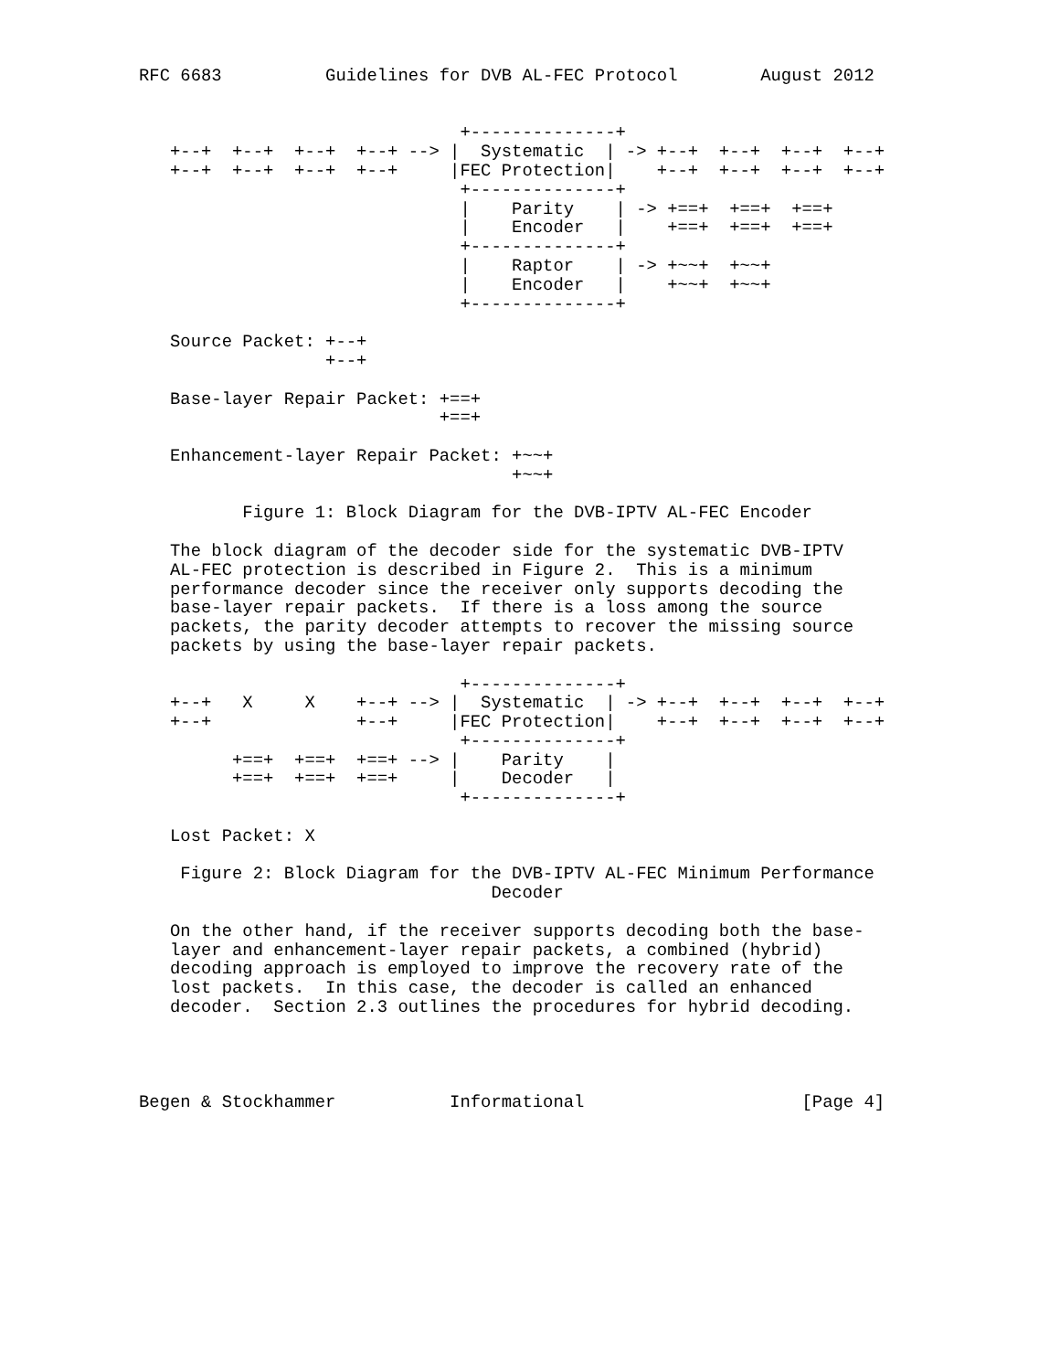RFC 6683          Guidelines for DVB AL-FEC Protocol        August 2012


                               +--------------+
   +--+  +--+  +--+  +--+ --> |  Systematic  | -> +--+  +--+  +--+  +--+
   +--+  +--+  +--+  +--+     |FEC Protection|    +--+  +--+  +--+  +--+
                               +--------------+
                               |    Parity    | -> +==+  +==+  +==+
                               |    Encoder   |    +==+  +==+  +==+
                               +--------------+
                               |    Raptor    | -> +~~+  +~~+
                               |    Encoder   |    +~~+  +~~+
                               +--------------+

   Source Packet: +--+
                  +--+

   Base-layer Repair Packet: +==+
                             +==+

   Enhancement-layer Repair Packet: +~~+
                                    +~~+

          Figure 1: Block Diagram for the DVB-IPTV AL-FEC Encoder

   The block diagram of the decoder side for the systematic DVB-IPTV
   AL-FEC protection is described in Figure 2.  This is a minimum
   performance decoder since the receiver only supports decoding the
   base-layer repair packets.  If there is a loss among the source
   packets, the parity decoder attempts to recover the missing source
   packets by using the base-layer repair packets.

                               +--------------+
   +--+   X     X    +--+ --> |  Systematic  | -> +--+  +--+  +--+  +--+
   +--+              +--+     |FEC Protection|    +--+  +--+  +--+  +--+
                               +--------------+
         +==+  +==+  +==+ --> |    Parity    |
         +==+  +==+  +==+     |    Decoder   |
                               +--------------+

   Lost Packet: X

    Figure 2: Block Diagram for the DVB-IPTV AL-FEC Minimum Performance
                                  Decoder

   On the other hand, if the receiver supports decoding both the base-
   layer and enhancement-layer repair packets, a combined (hybrid)
   decoding approach is employed to improve the recovery rate of the
   lost packets.  In this case, the decoder is called an enhanced
   decoder.  Section 2.3 outlines the procedures for hybrid decoding.




Begen & Stockhammer           Informational                     [Page 4]